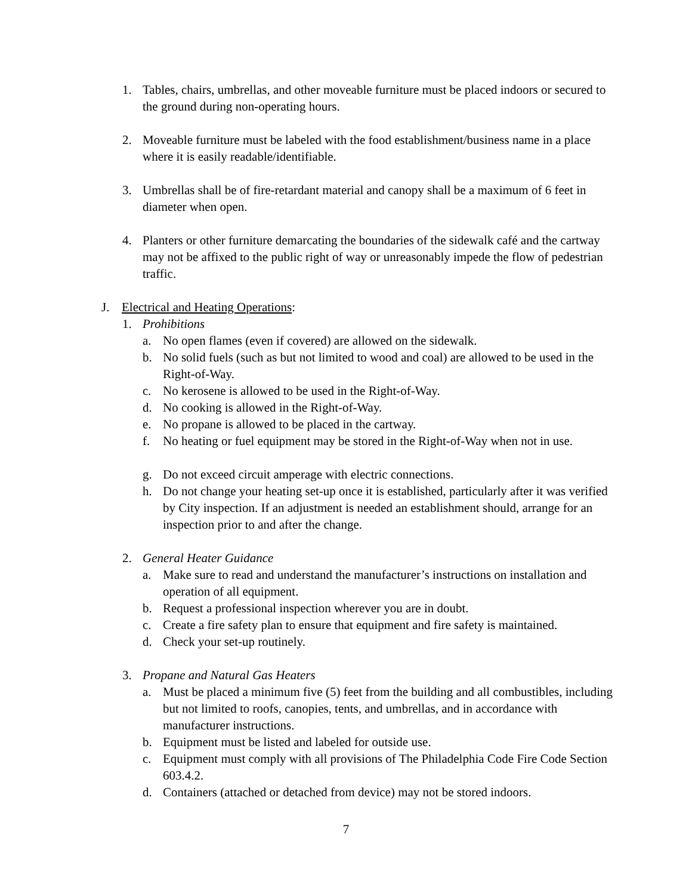1. Tables, chairs, umbrellas, and other moveable furniture must be placed indoors or secured to the ground during non-operating hours.
2. Moveable furniture must be labeled with the food establishment/business name in a place where it is easily readable/identifiable.
3. Umbrellas shall be of fire-retardant material and canopy shall be a maximum of 6 feet in diameter when open.
4. Planters or other furniture demarcating the boundaries of the sidewalk café and the cartway may not be affixed to the public right of way or unreasonably impede the flow of pedestrian traffic.
J. Electrical and Heating Operations:
1. Prohibitions
a. No open flames (even if covered) are allowed on the sidewalk.
b. No solid fuels (such as but not limited to wood and coal) are allowed to be used in the Right-of-Way.
c. No kerosene is allowed to be used in the Right-of-Way.
d. No cooking is allowed in the Right-of-Way.
e. No propane is allowed to be placed in the cartway.
f. No heating or fuel equipment may be stored in the Right-of-Way when not in use.
g. Do not exceed circuit amperage with electric connections.
h. Do not change your heating set-up once it is established, particularly after it was verified by City inspection. If an adjustment is needed an establishment should, arrange for an inspection prior to and after the change.
2. General Heater Guidance
a. Make sure to read and understand the manufacturer’s instructions on installation and operation of all equipment.
b. Request a professional inspection wherever you are in doubt.
c. Create a fire safety plan to ensure that equipment and fire safety is maintained.
d. Check your set-up routinely.
3. Propane and Natural Gas Heaters
a. Must be placed a minimum five (5) feet from the building and all combustibles, including but not limited to roofs, canopies, tents, and umbrellas, and in accordance with manufacturer instructions.
b. Equipment must be listed and labeled for outside use.
c. Equipment must comply with all provisions of The Philadelphia Code Fire Code Section 603.4.2.
d. Containers (attached or detached from device) may not be stored indoors.
7